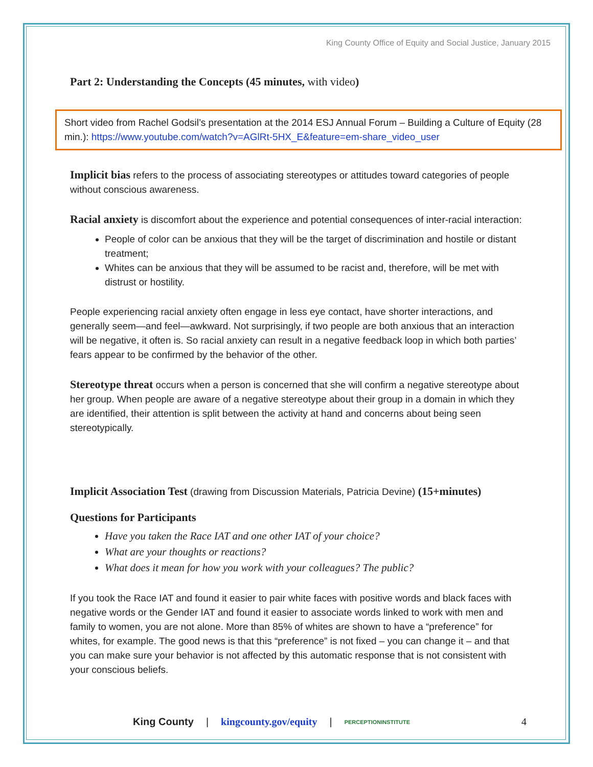King County Office of Equity and Social Justice, January 2015
Part 2: Understanding the Concepts (45 minutes, with video)
Short video from Rachel Godsil’s presentation at the 2014 ESJ Annual Forum – Building a Culture of Equity (28 min.): https://www.youtube.com/watch?v=AGlRt-5HX_E&feature=em-share_video_user
Implicit bias refers to the process of associating stereotypes or attitudes toward categories of people without conscious awareness.
Racial anxiety is discomfort about the experience and potential consequences of inter-racial interaction:
People of color can be anxious that they will be the target of discrimination and hostile or distant treatment;
Whites can be anxious that they will be assumed to be racist and, therefore, will be met with distrust or hostility.
People experiencing racial anxiety often engage in less eye contact, have shorter interactions, and generally seem—and feel—awkward. Not surprisingly, if two people are both anxious that an interaction will be negative, it often is. So racial anxiety can result in a negative feedback loop in which both parties’ fears appear to be confirmed by the behavior of the other.
Stereotype threat occurs when a person is concerned that she will confirm a negative stereotype about her group. When people are aware of a negative stereotype about their group in a domain in which they are identified, their attention is split between the activity at hand and concerns about being seen stereotypically.
Implicit Association Test (drawing from Discussion Materials, Patricia Devine) (15+minutes)
Questions for Participants
Have you taken the Race IAT and one other IAT of your choice?
What are your thoughts or reactions?
What does it mean for how you work with your colleagues? The public?
If you took the Race IAT and found it easier to pair white faces with positive words and black faces with negative words or the Gender IAT and found it easier to associate words linked to work with men and family to women, you are not alone. More than 85% of whites are shown to have a “preference” for whites, for example. The good news is that this “preference” is not fixed – you can change it – and that you can make sure your behavior is not affected by this automatic response that is not consistent with your conscious beliefs.
King County | kingcounty.gov/equity | PERCEPTIONINSTITUTE 4